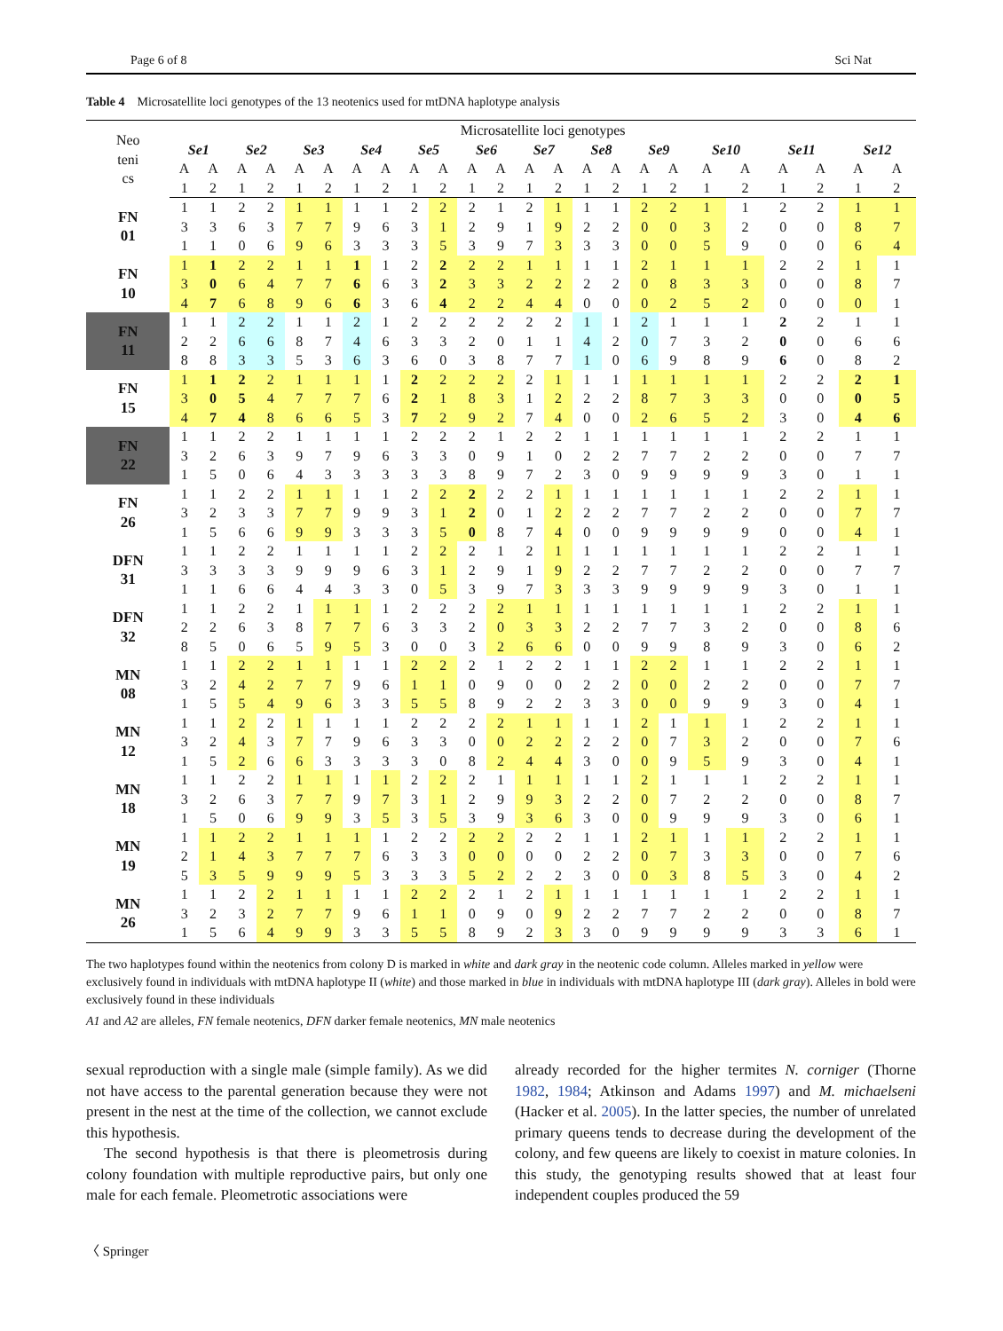Page 6 of 8 Sci Nat
Table 4 Microsatellite loci genotypes of the 13 neotenics used for mtDNA haplotype analysis
| Neo teni cs | Microsatellite loci genotypes | | | | | | | | | | | | | | | | | | | | | | | |
| --- | --- | --- | --- | --- | --- | --- | --- | --- | --- | --- | --- | --- | --- | --- | --- | --- | --- | --- | --- | --- | --- | --- | --- | --- |
| | Se1 | | Se2 | | Se3 | | Se4 | | Se5 | | Se6 | | Se7 | | Se8 | | Se9 | | Se10 | | Se11 | | Se12 | |
| | A 1 | A 2 | A 1 | A 2 | A 1 | A 2 | A 1 | A 2 | A 1 | A 2 | A 1 | A 2 | A 1 | A 2 | A 1 | A 2 | A 1 | A 2 | A 1 | A 2 | A 1 | A 2 | A 1 | A 2 |
| FN 01 | 1 3 1 | 1 3 1 | 2 6 0 | 2 3 6 | 1 7 9 | 1 7 6 | 1 9 3 | 1 6 3 | 2 3 3 | 2 1 5 | 2 2 3 | 1 9 9 | 2 1 7 | 1 9 3 | 1 2 3 | 1 2 3 | 2 0 0 | 2 0 0 | 1 3 5 | 1 2 9 | 2 0 0 | 2 0 0 | 1 8 6 | 1 7 4 |
| FN 10 | 1 3 4 | 1 0 7 | 2 6 6 | 2 4 8 | 1 7 9 | 1 7 6 | 1 6 6 | 1 6 3 | 2 3 6 | 2 2 4 | 2 3 2 | 2 3 2 | 1 2 4 | 1 2 4 | 1 2 0 | 1 2 0 | 2 0 0 | 1 8 2 | 1 3 5 | 1 3 2 | 2 0 0 | 2 0 0 | 1 8 0 | 1 7 1 |
| FN 11 | 1 2 8 | 1 2 8 | 2 6 3 | 2 6 3 | 1 8 5 | 1 7 3 | 2 4 6 | 1 6 3 | 2 3 6 | 2 3 0 | 2 2 3 | 2 0 8 | 2 1 7 | 2 1 7 | 1 4 1 | 1 2 0 | 2 0 6 | 1 7 9 | 1 3 8 | 1 2 9 | 2 0 6 | 2 0 0 | 1 6 8 | 1 6 2 |
| FN 15 | 1 3 4 | 1 0 7 | 2 5 4 | 2 4 8 | 1 7 6 | 1 7 6 | 1 7 5 | 1 6 3 | 2 2 7 | 2 1 2 | 2 8 9 | 2 3 2 | 2 1 7 | 1 2 4 | 1 2 0 | 1 2 0 | 1 8 2 | 1 7 6 | 1 3 5 | 1 3 2 | 2 0 3 | 2 0 0 | 2 0 4 | 1 5 6 |
| FN 22 | 1 3 1 | 1 2 5 | 2 6 0 | 2 3 6 | 1 9 4 | 1 7 3 | 1 9 3 | 1 6 3 | 2 3 3 | 2 3 3 | 2 0 8 | 1 9 9 | 2 1 7 | 2 0 2 | 1 2 3 | 1 2 0 | 1 7 9 | 1 7 9 | 1 2 9 | 1 2 9 | 2 0 3 | 2 0 0 | 1 7 1 | 1 7 1 |
| FN 26 | 1 3 1 | 1 2 5 | 2 3 6 | 2 3 6 | 1 7 9 | 1 7 9 | 1 9 3 | 1 9 3 | 2 3 3 | 2 1 5 | 2 2 0 | 2 0 8 | 2 1 7 | 1 2 4 | 1 2 0 | 1 2 0 | 1 7 9 | 1 7 9 | 1 2 9 | 1 2 9 | 2 0 0 | 2 0 0 | 1 7 4 | 1 7 1 |
| DFN 31 | 1 3 1 | 1 3 1 | 2 3 6 | 2 3 6 | 1 9 4 | 1 9 4 | 1 9 3 | 1 6 3 | 2 3 0 | 2 1 5 | 2 2 3 | 1 9 9 | 2 1 7 | 1 9 3 | 1 2 3 | 1 2 3 | 1 7 9 | 1 7 9 | 1 2 9 | 1 2 9 | 2 0 3 | 2 0 0 | 1 7 1 | 1 7 1 |
| DFN 32 | 1 2 8 | 1 2 5 | 2 6 0 | 2 3 6 | 1 8 5 | 1 7 9 | 1 7 5 | 1 6 3 | 2 3 0 | 2 3 0 | 2 2 3 | 2 0 2 | 1 3 6 | 1 3 6 | 1 2 0 | 1 2 0 | 1 7 9 | 1 7 9 | 1 3 8 | 1 2 9 | 2 0 3 | 2 0 0 | 1 8 6 | 1 6 2 |
| MN 08 | 1 3 1 | 1 2 5 | 2 4 5 | 2 2 4 | 1 7 9 | 1 7 6 | 1 9 3 | 1 6 3 | 2 1 5 | 2 1 5 | 2 0 8 | 1 9 9 | 2 0 2 | 2 0 2 | 1 2 3 | 1 2 3 | 2 0 0 | 2 0 0 | 1 2 9 | 1 2 9 | 2 0 3 | 2 0 0 | 1 7 4 | 1 7 1 |
| MN 12 | 1 3 1 | 1 2 5 | 2 4 2 | 2 3 6 | 1 7 6 | 1 7 3 | 1 9 3 | 1 6 3 | 2 3 3 | 2 3 0 | 2 0 8 | 2 0 2 | 1 2 4 | 1 2 4 | 1 2 3 | 1 2 0 | 2 0 0 | 1 7 9 | 1 3 5 | 1 2 9 | 2 0 3 | 2 0 0 | 1 7 4 | 1 6 1 |
| MN 18 | 1 3 1 | 1 2 5 | 2 6 0 | 2 3 6 | 1 7 9 | 1 7 9 | 1 9 3 | 1 7 5 | 2 3 3 | 2 1 5 | 2 2 3 | 1 9 9 | 1 9 3 | 1 3 6 | 1 2 3 | 1 2 0 | 2 0 0 | 1 7 9 | 1 2 9 | 1 2 9 | 2 0 3 | 2 0 0 | 1 8 6 | 1 7 1 |
| MN 19 | 1 2 5 | 1 1 3 | 2 4 5 | 2 3 9 | 1 7 9 | 1 7 9 | 1 7 5 | 1 6 3 | 2 3 3 | 2 3 3 | 2 0 5 | 2 0 2 | 2 0 2 | 2 0 2 | 1 2 3 | 1 2 0 | 2 0 0 | 1 7 3 | 1 3 8 | 1 3 5 | 2 0 3 | 2 0 0 | 1 7 4 | 1 6 2 |
| MN 26 | 1 3 1 | 1 2 5 | 2 3 6 | 2 2 4 | 1 7 9 | 1 7 9 | 1 9 3 | 1 6 3 | 2 1 5 | 2 1 5 | 2 0 8 | 1 9 9 | 2 0 2 | 1 9 3 | 1 2 3 | 1 2 0 | 1 7 9 | 1 7 9 | 1 2 9 | 1 2 9 | 2 0 3 | 2 0 3 | 1 8 6 | 1 7 1 |
The two haplotypes found within the neotenics from colony D is marked in white and dark gray in the neotenic code column. Alleles marked in yellow were exclusively found in individuals with mtDNA haplotype II (white) and those marked in blue in individuals with mtDNA haplotype III (dark gray). Alleles in bold were exclusively found in these individuals
A1 and A2 are alleles, FN female neotenics, DFN darker female neotenics, MN male neotenics
sexual reproduction with a single male (simple family). As we did not have access to the parental generation because they were not present in the nest at the time of the collection, we cannot exclude this hypothesis.
The second hypothesis is that there is pleometrosis during colony foundation with multiple reproductive pairs, but only one male for each female. Pleometrotic associations were
already recorded for the higher termites N. corniger (Thorne 1982, 1984; Atkinson and Adams 1997) and M. michaelseni (Hacker et al. 2005). In the latter species, the number of unrelated primary queens tends to decrease during the development of the colony, and few queens are likely to coexist in mature colonies. In this study, the genotyping results showed that at least four independent couples produced the 59
〈 Springer